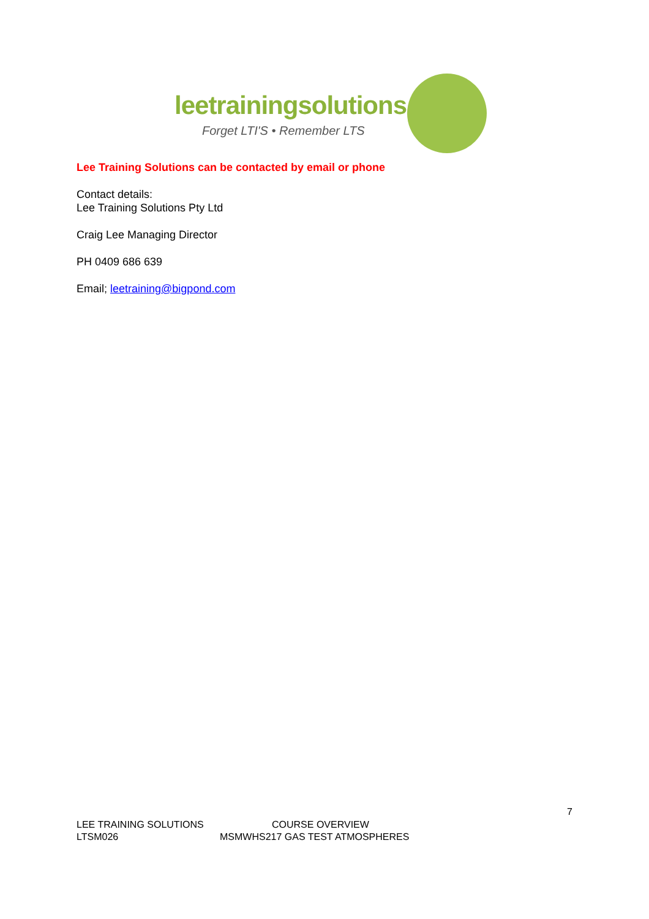leetrainingsolutions
Forget LTI'S • Remember LTS
Lee Training Solutions can be contacted by email or phone
Contact details:
Lee Training Solutions Pty Ltd
Craig Lee Managing Director
PH 0409 686 639
Email; leetraining@bigpond.com
7
LEE TRAINING SOLUTIONS COURSE OVERVIEW
LTSM026 MSMWHS217 GAS TEST ATMOSPHERES